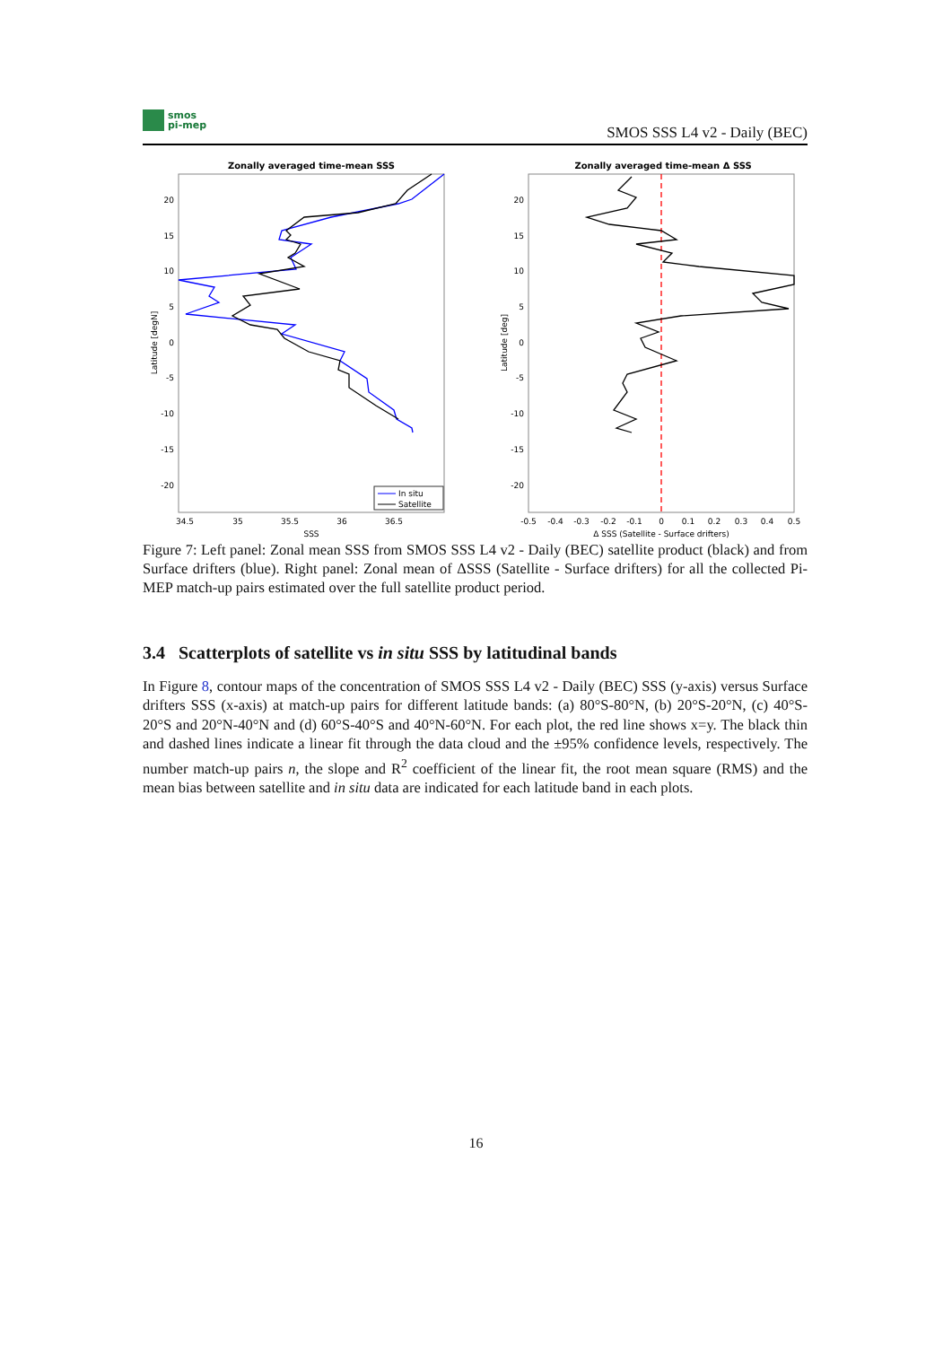smos
pi-mep
SMOS SSS L4 v2 - Daily (BEC)
Zonally averaged time-mean SSS
20
15
10
5
0
-5
-10
-15
-20
34.5
35
35.5
36
36.5
SSS
Latitude [degN]
In situ
Satellite
Zonally averaged time-mean Δ SSS
20
15
10
5
0
-5
-10
-15
-20
-0.5
-0.4
-0.3
-0.2
-0.1
0
0.1
0.2
0.3
0.4
0.5
Δ SSS (Satellite - Surface drifters)
Latitude [deg]
Figure 7: Left panel: Zonal mean SSS from SMOS SSS L4 v2 - Daily (BEC) satellite product (black) and from Surface drifters (blue). Right panel: Zonal mean of ΔSSS (Satellite - Surface drifters) for all the collected Pi-MEP match-up pairs estimated over the full satellite product period.
3.4 Scatterplots of satellite vs in situ SSS by latitudinal bands
In Figure 8, contour maps of the concentration of SMOS SSS L4 v2 - Daily (BEC) SSS (y-axis) versus Surface drifters SSS (x-axis) at match-up pairs for different latitude bands: (a) 80°S-80°N, (b) 20°S-20°N, (c) 40°S-20°S and 20°N-40°N and (d) 60°S-40°S and 40°N-60°N. For each plot, the red line shows x=y. The black thin and dashed lines indicate a linear fit through the data cloud and the ±95% confidence levels, respectively. The number match-up pairs n, the slope and R<sup>2</sup> coefficient of the linear fit, the root mean square (RMS) and the mean bias between satellite and in situ data are indicated for each latitude band in each plots.
16